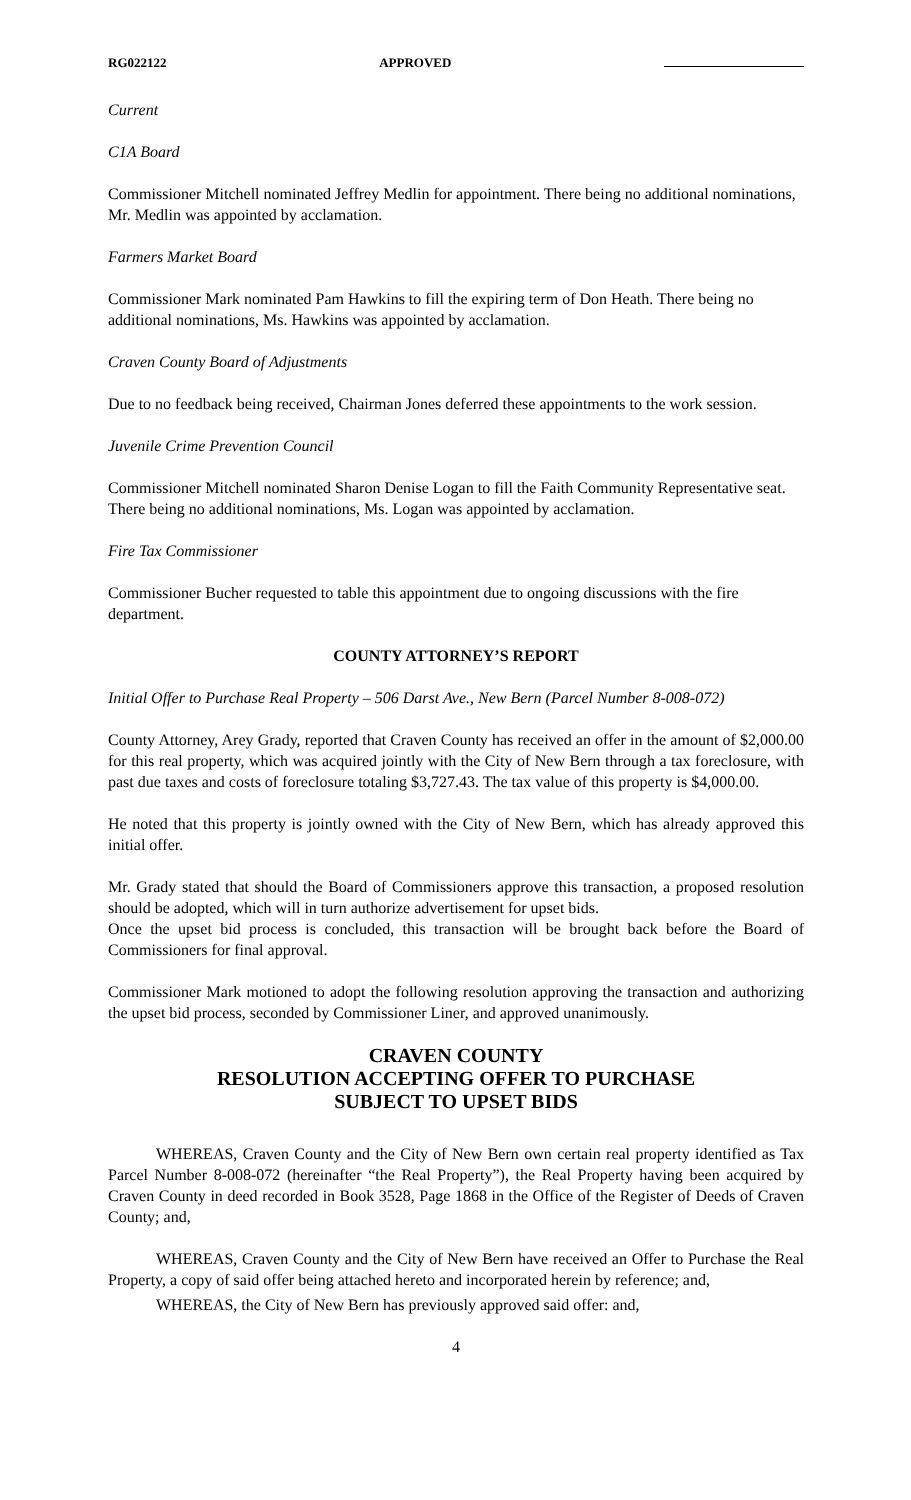RG022122 APPROVED
Current
C1A Board
Commissioner Mitchell nominated Jeffrey Medlin for appointment. There being no additional nominations, Mr. Medlin was appointed by acclamation.
Farmers Market Board
Commissioner Mark nominated Pam Hawkins to fill the expiring term of Don Heath. There being no additional nominations, Ms. Hawkins was appointed by acclamation.
Craven County Board of Adjustments
Due to no feedback being received, Chairman Jones deferred these appointments to the work session.
Juvenile Crime Prevention Council
Commissioner Mitchell nominated Sharon Denise Logan to fill the Faith Community Representative seat. There being no additional nominations, Ms. Logan was appointed by acclamation.
Fire Tax Commissioner
Commissioner Bucher requested to table this appointment due to ongoing discussions with the fire department.
COUNTY ATTORNEY’S REPORT
Initial Offer to Purchase Real Property – 506 Darst Ave., New Bern (Parcel Number 8-008-072)
County Attorney, Arey Grady, reported that Craven County has received an offer in the amount of $2,000.00 for this real property, which was acquired jointly with the City of New Bern through a tax foreclosure, with past due taxes and costs of foreclosure totaling $3,727.43. The tax value of this property is $4,000.00.
He noted that this property is jointly owned with the City of New Bern, which has already approved this initial offer.
Mr. Grady stated that should the Board of Commissioners approve this transaction, a proposed resolution should be adopted, which will in turn authorize advertisement for upset bids.
Once the upset bid process is concluded, this transaction will be brought back before the Board of Commissioners for final approval.
Commissioner Mark motioned to adopt the following resolution approving the transaction and authorizing the upset bid process, seconded by Commissioner Liner, and approved unanimously.
CRAVEN COUNTY
RESOLUTION ACCEPTING OFFER TO PURCHASE
SUBJECT TO UPSET BIDS
WHEREAS, Craven County and the City of New Bern own certain real property identified as Tax Parcel Number 8-008-072 (hereinafter “the Real Property”), the Real Property having been acquired by Craven County in deed recorded in Book 3528, Page 1868 in the Office of the Register of Deeds of Craven County; and,
WHEREAS, Craven County and the City of New Bern have received an Offer to Purchase the Real Property, a copy of said offer being attached hereto and incorporated herein by reference; and,
WHEREAS, the City of New Bern has previously approved said offer: and,
4